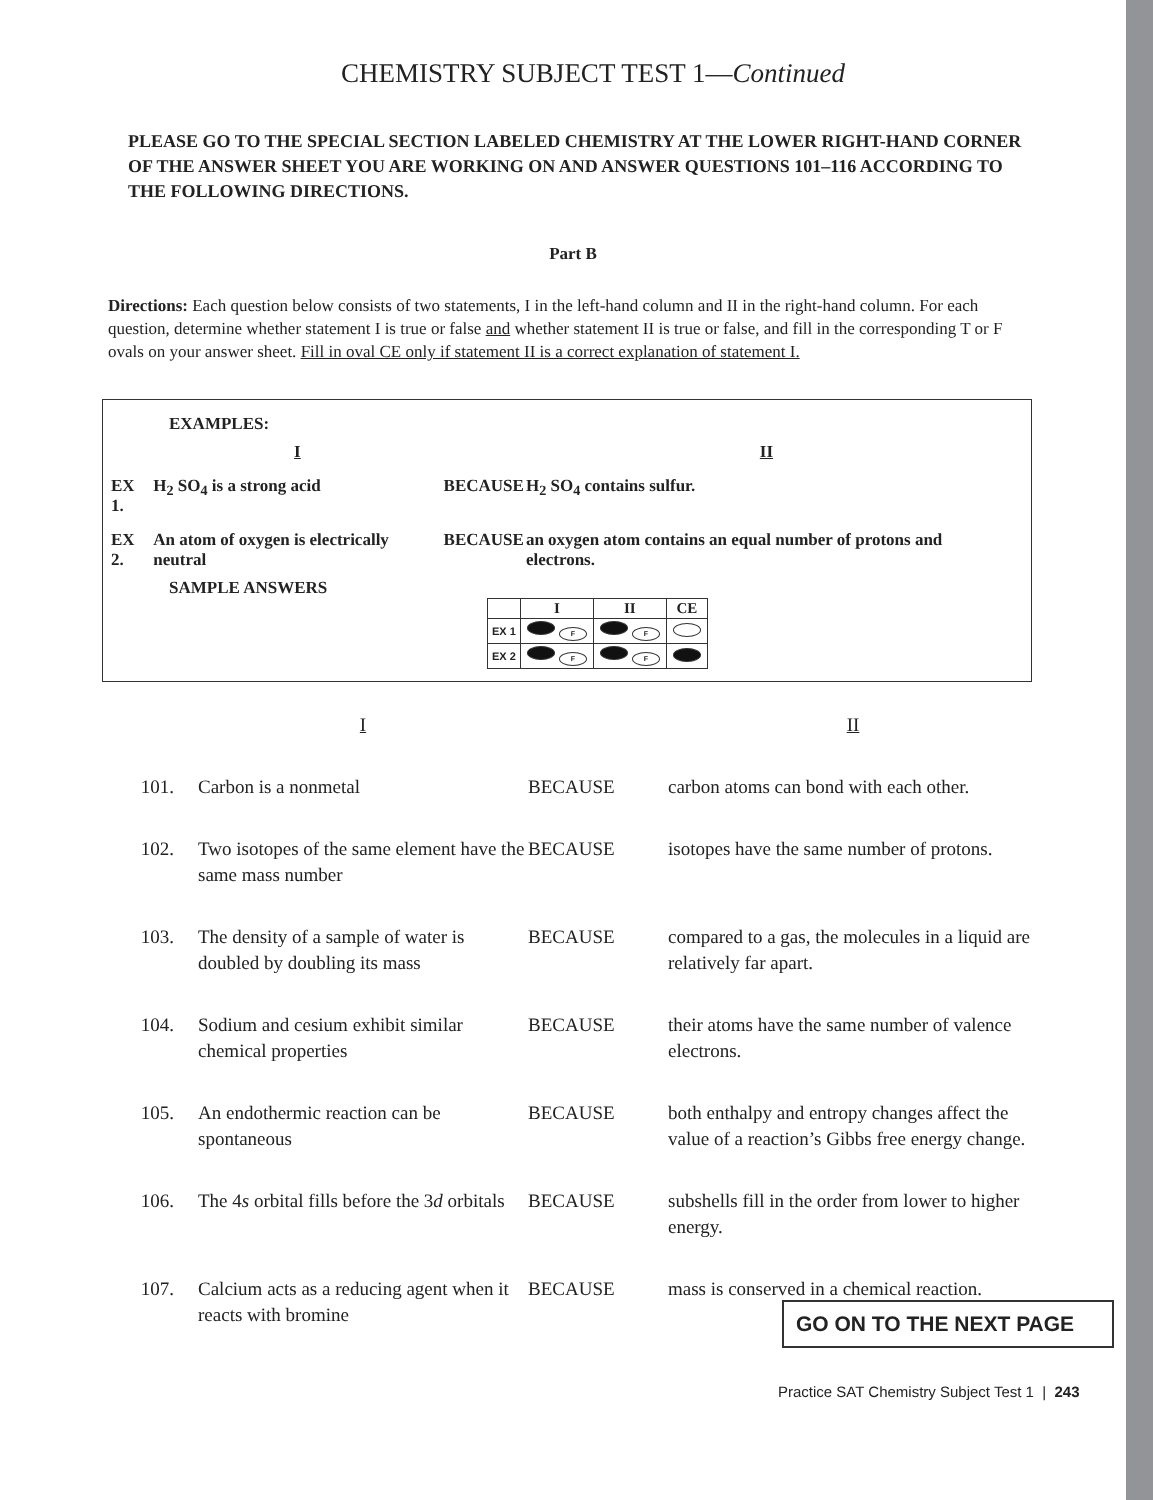CHEMISTRY SUBJECT TEST 1—Continued
PLEASE GO TO THE SPECIAL SECTION LABELED CHEMISTRY AT THE LOWER RIGHT-HAND CORNER OF THE ANSWER SHEET YOU ARE WORKING ON AND ANSWER QUESTIONS 101–116 ACCORDING TO THE FOLLOWING DIRECTIONS.
Part B
Directions: Each question below consists of two statements, I in the left-hand column and II in the right-hand column. For each question, determine whether statement I is true or false and whether statement II is true or false, and fill in the corresponding T or F ovals on your answer sheet. Fill in oval CE only if statement II is a correct explanation of statement I.
EXAMPLES:
| | I | | II |
| EX 1. | H<sub>2</sub> SO<sub>4</sub> is a strong acid | BECAUSE | H<sub>2</sub> SO<sub>4</sub> contains sulfur. |
| EX 2. | An atom of oxygen is electrically neutral | BECAUSE | an oxygen atom contains an equal number of protons and electrons. |
SAMPLE ANSWERS
| | I | II | CE |
| --- | --- | --- | --- |
| EX 1 | F | F | |
| EX 2 | F | F | |
| | I | | II |
| 101. | Carbon is a nonmetal | BECAUSE | carbon atoms can bond with each other. |
| 102. | Two isotopes of the same element have the same mass number | BECAUSE | isotopes have the same number of protons. |
| 103. | The density of a sample of water is doubled by doubling its mass | BECAUSE | compared to a gas, the molecules in a liquid are relatively far apart. |
| 104. | Sodium and cesium exhibit similar chemical properties | BECAUSE | their atoms have the same number of valence electrons. |
| 105. | An endothermic reaction can be spontaneous | BECAUSE | both enthalpy and entropy changes affect the value of a reaction’s Gibbs free energy change. |
| 106. | The 4 s orbital fills before the 3 d orbitals | BECAUSE | subshells fill in the order from lower to higher energy. |
| 107. | Calcium acts as a reducing agent when it reacts with bromine | BECAUSE | mass is conserved in a chemical reaction. |
GO ON TO THE NEXT PAGE
Practice SAT Chemistry Subject Test 1 | 243